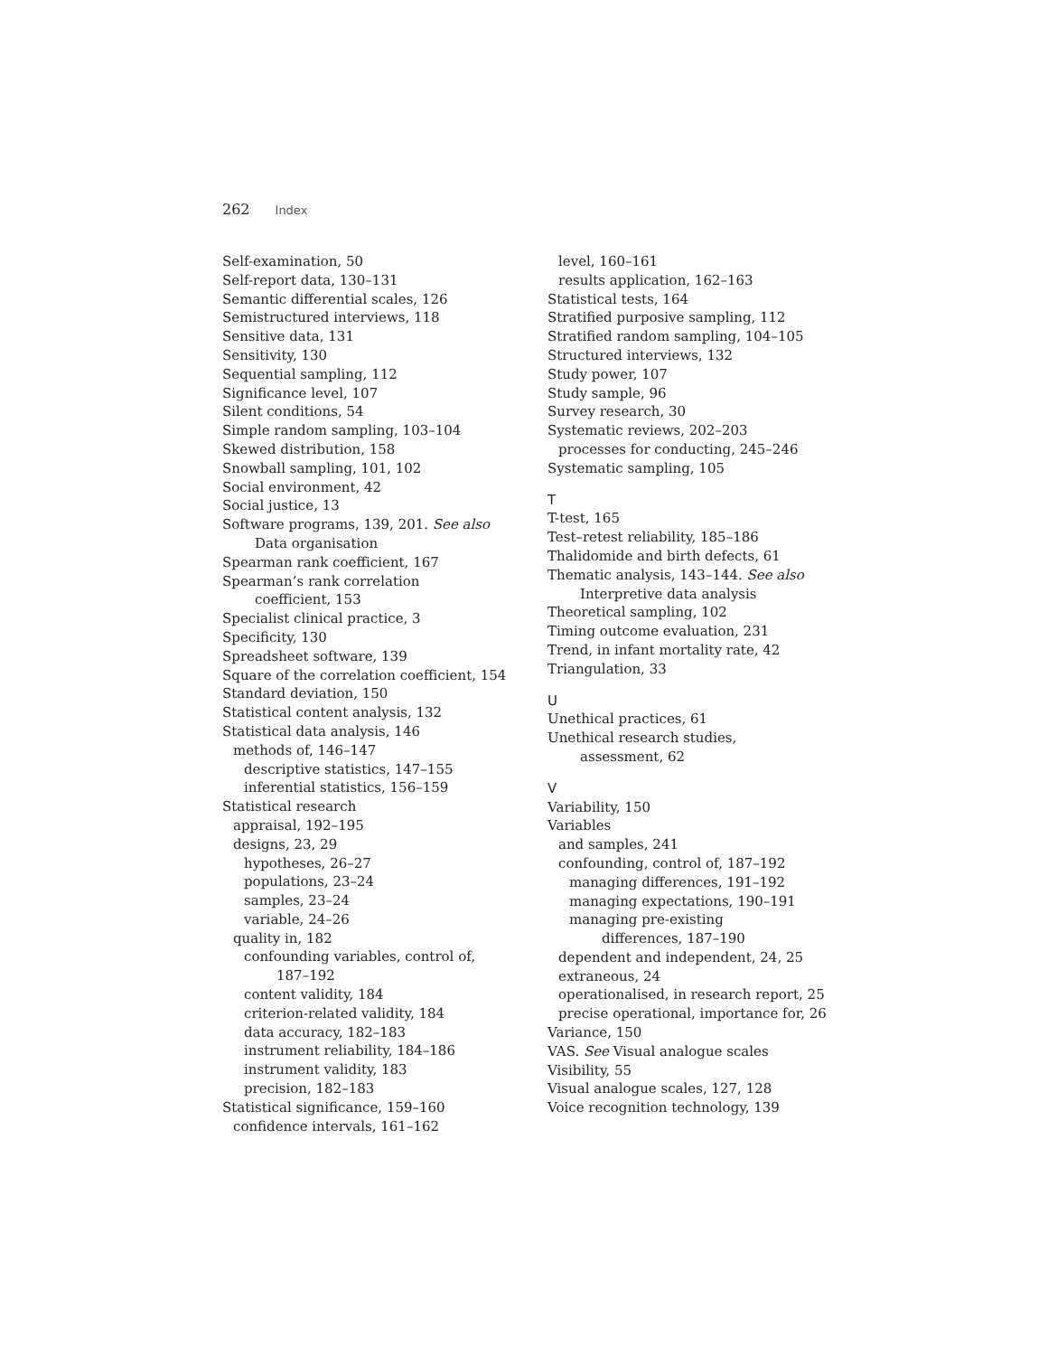262 Index
Self-examination, 50
Self-report data, 130–131
Semantic differential scales, 126
Semistructured interviews, 118
Sensitive data, 131
Sensitivity, 130
Sequential sampling, 112
Significance level, 107
Silent conditions, 54
Simple random sampling, 103–104
Skewed distribution, 158
Snowball sampling, 101, 102
Social environment, 42
Social justice, 13
Software programs, 139, 201. See also
Data organisation
Spearman rank coefficient, 167
Spearman’s rank correlation
coefficient, 153
Specialist clinical practice, 3
Specificity, 130
Spreadsheet software, 139
Square of the correlation coefficient, 154
Standard deviation, 150
Statistical content analysis, 132
Statistical data analysis, 146
methods of, 146–147
descriptive statistics, 147–155
inferential statistics, 156–159
Statistical research
appraisal, 192–195
designs, 23, 29
hypotheses, 26–27
populations, 23–24
samples, 23–24
variable, 24–26
quality in, 182
confounding variables, control of,
187–192
content validity, 184
criterion-related validity, 184
data accuracy, 182–183
instrument reliability, 184–186
instrument validity, 183
precision, 182–183
Statistical significance, 159–160
confidence intervals, 161–162
level, 160–161
results application, 162–163
Statistical tests, 164
Stratified purposive sampling, 112
Stratified random sampling, 104–105
Structured interviews, 132
Study power, 107
Study sample, 96
Survey research, 30
Systematic reviews, 202–203
processes for conducting, 245–246
Systematic sampling, 105
T
T-test, 165
Test–retest reliability, 185–186
Thalidomide and birth defects, 61
Thematic analysis, 143–144. See also
Interpretive data analysis
Theoretical sampling, 102
Timing outcome evaluation, 231
Trend, in infant mortality rate, 42
Triangulation, 33
U
Unethical practices, 61
Unethical research studies,
assessment, 62
V
Variability, 150
Variables
and samples, 241
confounding, control of, 187–192
managing differences, 191–192
managing expectations, 190–191
managing pre-existing
differences, 187–190
dependent and independent, 24, 25
extraneous, 24
operationalised, in research report, 25
precise operational, importance for, 26
Variance, 150
VAS. See Visual analogue scales
Visibility, 55
Visual analogue scales, 127, 128
Voice recognition technology, 139